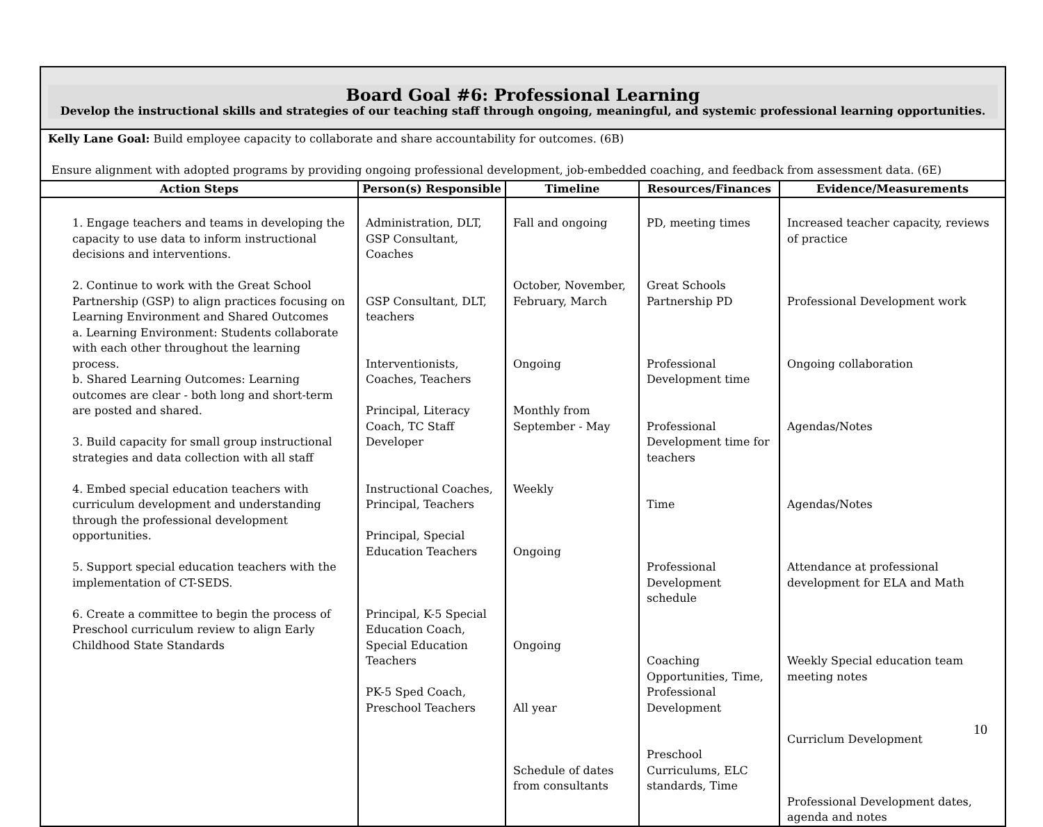| Board Goal #6: Professional Learning Develop the instructional skills and strategies of our teaching staff through ongoing, meaningful, and systemic professional learning opportunities. | | | | |
| Kelly Lane Goal: Build employee capacity to collaborate and share accountability for outcomes. (6B) Ensure alignment with adopted programs by providing ongoing professional development, job-embedded coaching, and feedback from assessment data. (6E) | | | | |
| Action Steps | Person(s) Responsible | Timeline | Resources/Finances | Evidence/Measurements |
| 1. Engage teachers and teams in developing the capacity to use data to inform instructional decisions and interventions. 2. Continue to work with the Great School Partnership (GSP) to align practices focusing on Learning Environment and Shared Outcomes a. Learning Environment: Students collaborate with each other throughout the learning process. b. Shared Learning Outcomes: Learning outcomes are clear - both long and short-term are posted and shared. 3. Build capacity for small group instructional strategies and data collection with all staff 4. Embed special education teachers with curriculum development and understanding through the professional development opportunities. 5. Support special education teachers with the implementation of CT-SEDS. 6. Create a committee to begin the process of Preschool curriculum review to align Early Childhood State Standards | Administration, DLT, GSP Consultant, Coaches GSP Consultant, DLT, teachers Interventionists, Coaches, Teachers Principal, Literacy Coach, TC Staff Developer Instructional Coaches, Principal, Teachers Principal, Special Education Teachers Principal, K-5 Special Education Coach, Special Education Teachers PK-5 Sped Coach, Preschool Teachers | Fall and ongoing October, November, February, March Ongoing Monthly from September - May Weekly Ongoing Ongoing All year Schedule of dates from consultants | PD, meeting times Great Schools Partnership PD Professional Development time Professional Development time for teachers Time Professional Development schedule Coaching Opportunities, Time, Professional Development Preschool Curriculums, ELC standards, Time | Increased teacher capacity, reviews of practice Professional Development work Ongoing collaboration Agendas/Notes Agendas/Notes Attendance at professional development for ELA and Math Weekly Special education team meeting notes Curriclum Development Professional Development dates, agenda and notes |
10